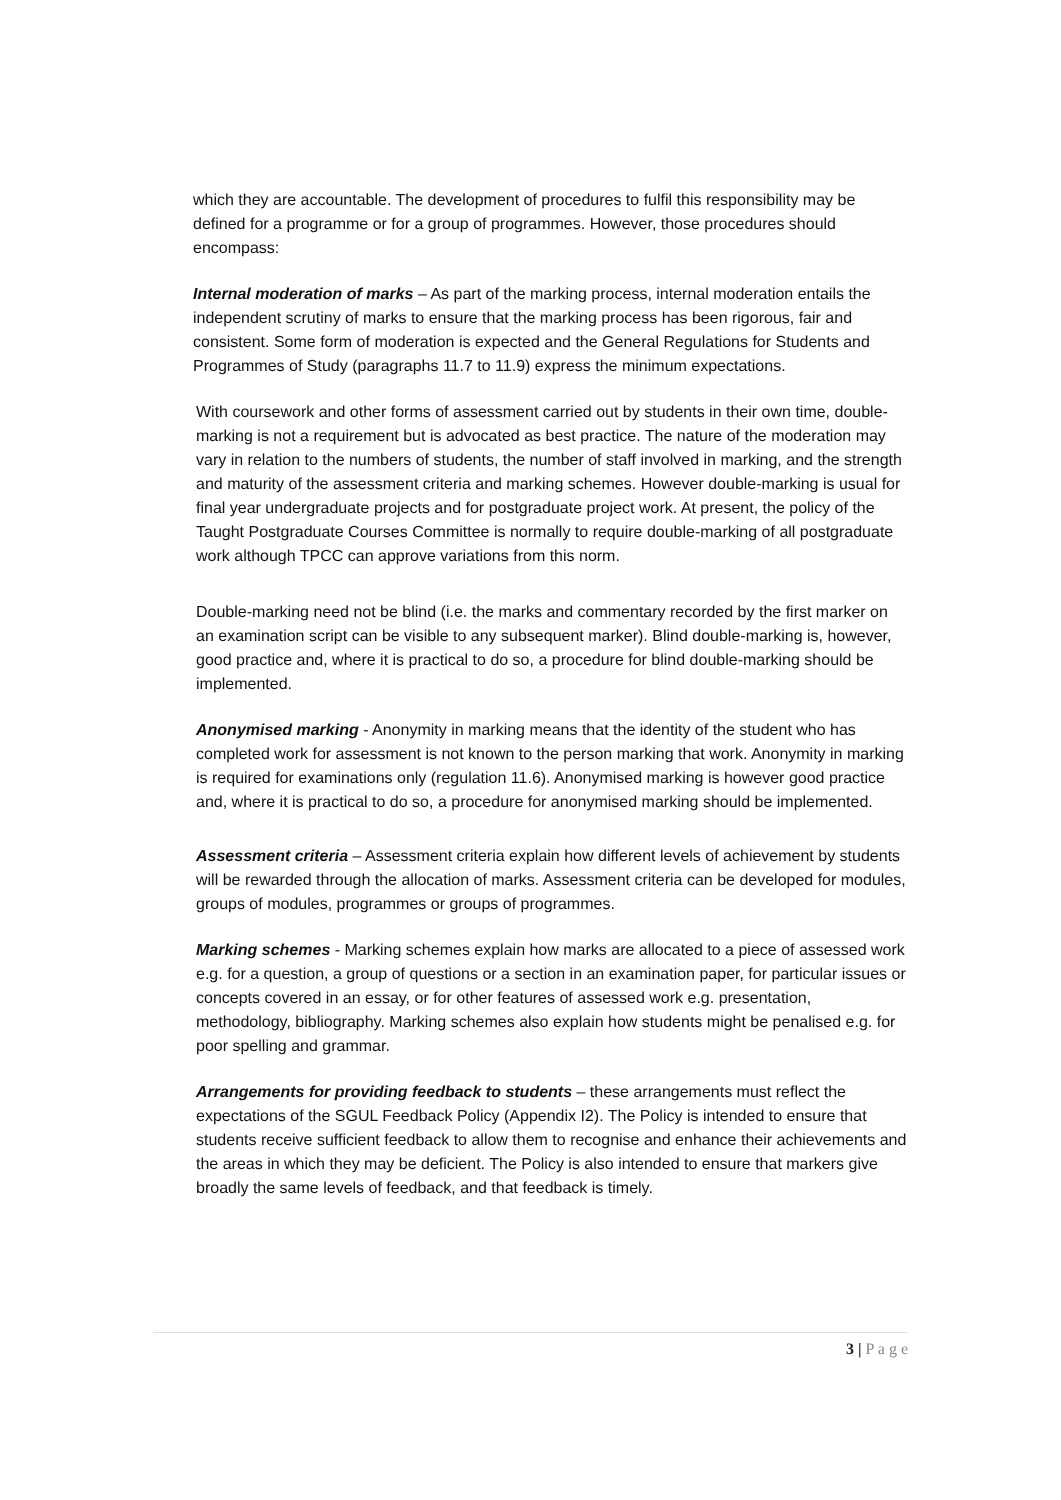which they are accountable. The development of procedures to fulfil this responsibility may be defined for a programme or for a group of programmes. However, those procedures should encompass:
Internal moderation of marks – As part of the marking process, internal moderation entails the independent scrutiny of marks to ensure that the marking process has been rigorous, fair and consistent. Some form of moderation is expected and the General Regulations for Students and Programmes of Study (paragraphs 11.7 to 11.9) express the minimum expectations.
With coursework and other forms of assessment carried out by students in their own time, double-marking is not a requirement but is advocated as best practice. The nature of the moderation may vary in relation to the numbers of students, the number of staff involved in marking, and the strength and maturity of the assessment criteria and marking schemes. However double-marking is usual for final year undergraduate projects and for postgraduate project work. At present, the policy of the Taught Postgraduate Courses Committee is normally to require double-marking of all postgraduate work although TPCC can approve variations from this norm.
Double-marking need not be blind (i.e. the marks and commentary recorded by the first marker on an examination script can be visible to any subsequent marker). Blind double-marking is, however, good practice and, where it is practical to do so, a procedure for blind double-marking should be implemented.
Anonymised marking - Anonymity in marking means that the identity of the student who has completed work for assessment is not known to the person marking that work. Anonymity in marking is required for examinations only (regulation 11.6). Anonymised marking is however good practice and, where it is practical to do so, a procedure for anonymised marking should be implemented.
Assessment criteria – Assessment criteria explain how different levels of achievement by students will be rewarded through the allocation of marks. Assessment criteria can be developed for modules, groups of modules, programmes or groups of programmes.
Marking schemes - Marking schemes explain how marks are allocated to a piece of assessed work e.g. for a question, a group of questions or a section in an examination paper, for particular issues or concepts covered in an essay, or for other features of assessed work e.g. presentation, methodology, bibliography. Marking schemes also explain how students might be penalised e.g. for poor spelling and grammar.
Arrangements for providing feedback to students – these arrangements must reflect the expectations of the SGUL Feedback Policy (Appendix I2). The Policy is intended to ensure that students receive sufficient feedback to allow them to recognise and enhance their achievements and the areas in which they may be deficient. The Policy is also intended to ensure that markers give broadly the same levels of feedback, and that feedback is timely.
3 | P a g e